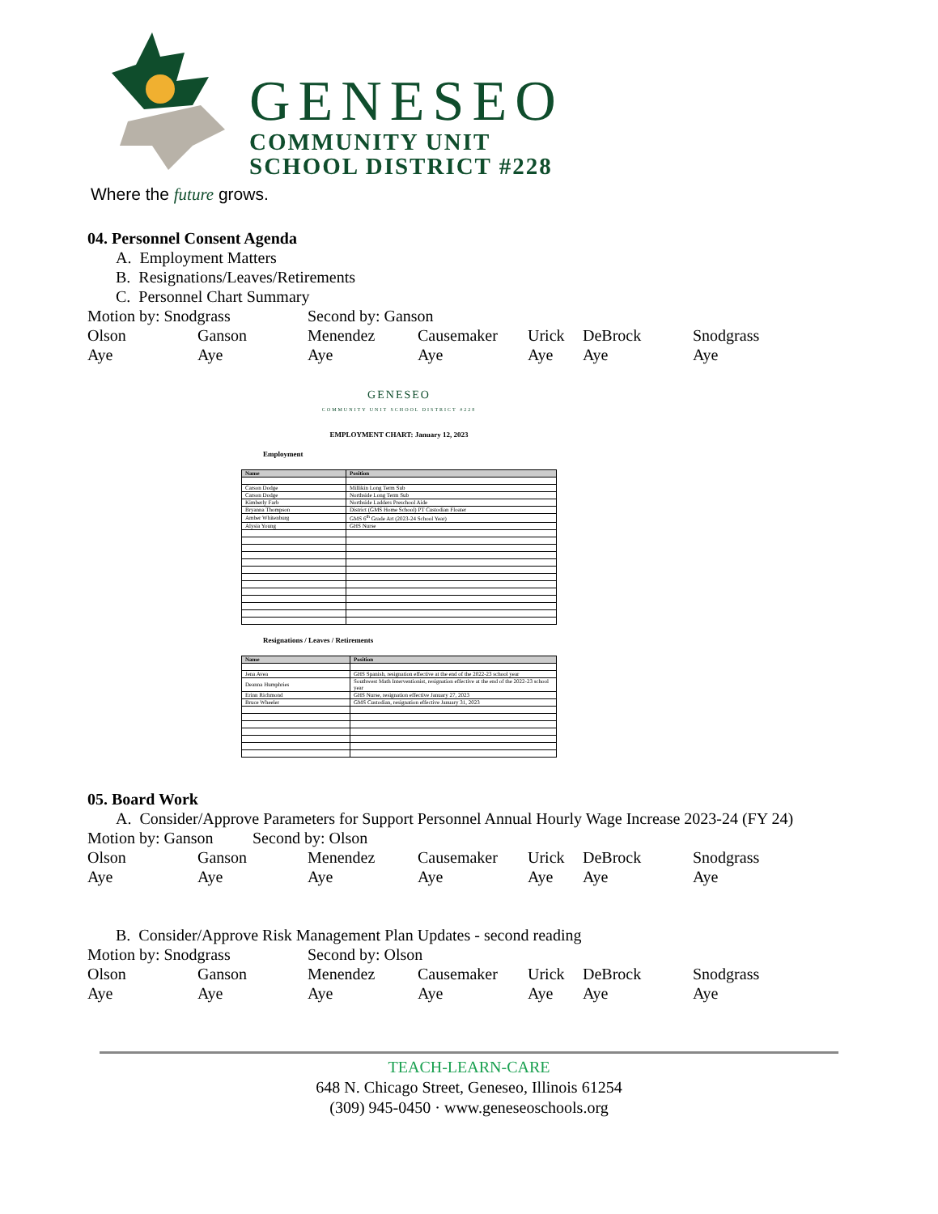GENESEO
COMMUNITY UNIT
SCHOOL DISTRICT #228
Where the future grows.
04. Personnel Consent Agenda
A. Employment Matters
B. Resignations/Leaves/Retirements
C. Personnel Chart Summary
Motion by: Snodgrass Second by: Ganson
Olson Ganson Menendez Causemaker Urick DeBrock Snodgrass
Aye Aye Aye Aye Aye Aye Aye
GENESEO
COMMUNITY UNIT SCHOOL DISTRICT #228
EMPLOYMENT CHART: January 12, 2023
Employment
| Name | Position |
| --- | --- |
| Carson Dodge | Millikin Long Term Sub |
| Carson Dodge | Northside Long Term Sub |
| Kimberly Farb | Northside Ladders Preschool Aide |
| Bryanna Thompson | District (GMS Home School) PT Custodian Floater |
| Amber Whitenburg | GMS 6<sup>th</sup> Grade Art (2023-24 School Year) |
| Alysia Young | GHS Nurse |
Resignations / Leaves / Retirements
| Name | Position |
| --- | --- |
| Jena Avea | GHS Spanish, resignation effective at the end of the 2022-23 school year |
| Deanna Humphries | Southwest Math Interventionist, resignation effective at the end of the 2022-23 school year |
| Erinn Richmond | GHS Nurse, resignation effective January 27, 2023 |
| Bruce Wheeler | GMS Custodian, resignation effective January 31, 2023 |
05. Board Work
A. Consider/Approve Parameters for Support Personnel Annual Hourly Wage Increase 2023-24 (FY 24)
Motion by: Ganson Second by: Olson
Olson Ganson Menendez Causemaker Urick DeBrock Snodgrass
Aye Aye Aye Aye Aye Aye Aye
B. Consider/Approve Risk Management Plan Updates - second reading
Motion by: Snodgrass Second by: Olson
Olson Ganson Menendez Causemaker Urick DeBrock Snodgrass
Aye Aye Aye Aye Aye Aye Aye
TEACH-LEARN-CARE
648 N. Chicago Street, Geneseo, Illinois 61254
(309) 945-0450 · www.geneseoschools.org